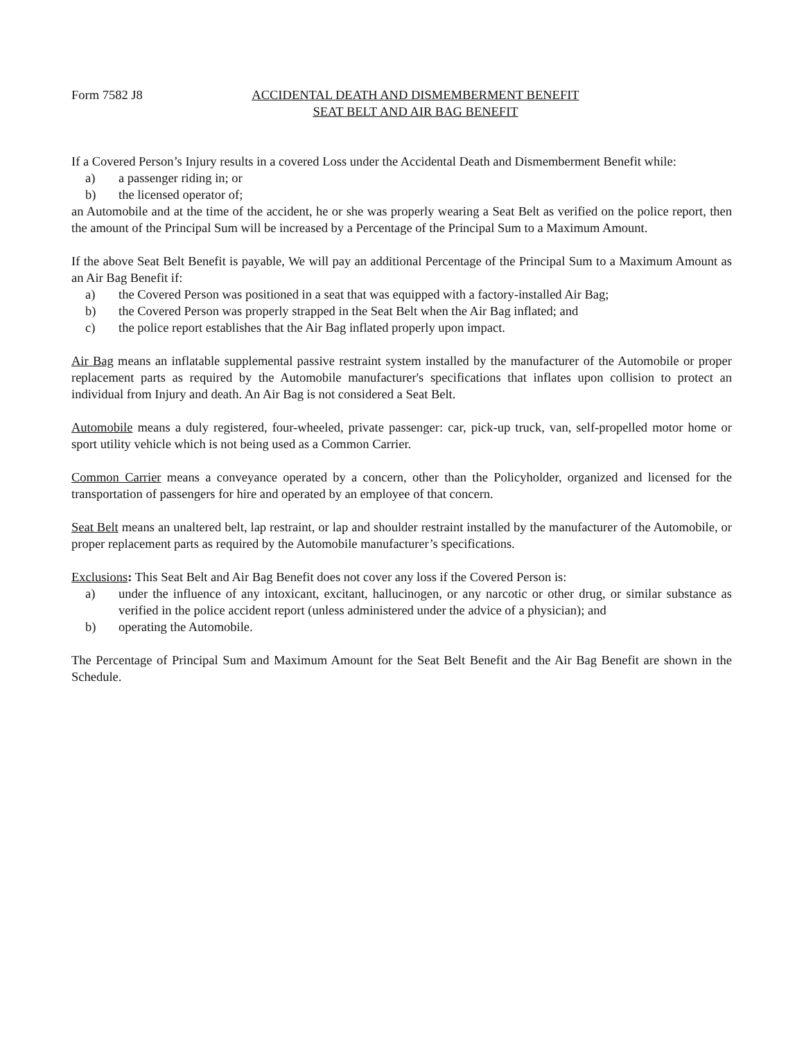Form 7582 J8 ACCIDENTAL DEATH AND DISMEMBERMENT BENEFIT
SEAT BELT AND AIR BAG BENEFIT
If a Covered Person’s Injury results in a covered Loss under the Accidental Death and Dismemberment Benefit while:
a) a passenger riding in; or
b) the licensed operator of;
an Automobile and at the time of the accident, he or she was properly wearing a Seat Belt as verified on the police report, then the amount of the Principal Sum will be increased by a Percentage of the Principal Sum to a Maximum Amount.
If the above Seat Belt Benefit is payable, We will pay an additional Percentage of the Principal Sum to a Maximum Amount as an Air Bag Benefit if:
a) the Covered Person was positioned in a seat that was equipped with a factory-installed Air Bag;
b) the Covered Person was properly strapped in the Seat Belt when the Air Bag inflated; and
c) the police report establishes that the Air Bag inflated properly upon impact.
Air Bag means an inflatable supplemental passive restraint system installed by the manufacturer of the Automobile or proper replacement parts as required by the Automobile manufacturer's specifications that inflates upon collision to protect an individual from Injury and death. An Air Bag is not considered a Seat Belt.
Automobile means a duly registered, four-wheeled, private passenger: car, pick-up truck, van, self-propelled motor home or sport utility vehicle which is not being used as a Common Carrier.
Common Carrier means a conveyance operated by a concern, other than the Policyholder, organized and licensed for the transportation of passengers for hire and operated by an employee of that concern.
Seat Belt means an unaltered belt, lap restraint, or lap and shoulder restraint installed by the manufacturer of the Automobile, or proper replacement parts as required by the Automobile manufacturer’s specifications.
Exclusions: This Seat Belt and Air Bag Benefit does not cover any loss if the Covered Person is:
a) under the influence of any intoxicant, excitant, hallucinogen, or any narcotic or other drug, or similar substance as verified in the police accident report (unless administered under the advice of a physician); and
b) operating the Automobile.
The Percentage of Principal Sum and Maximum Amount for the Seat Belt Benefit and the Air Bag Benefit are shown in the Schedule.